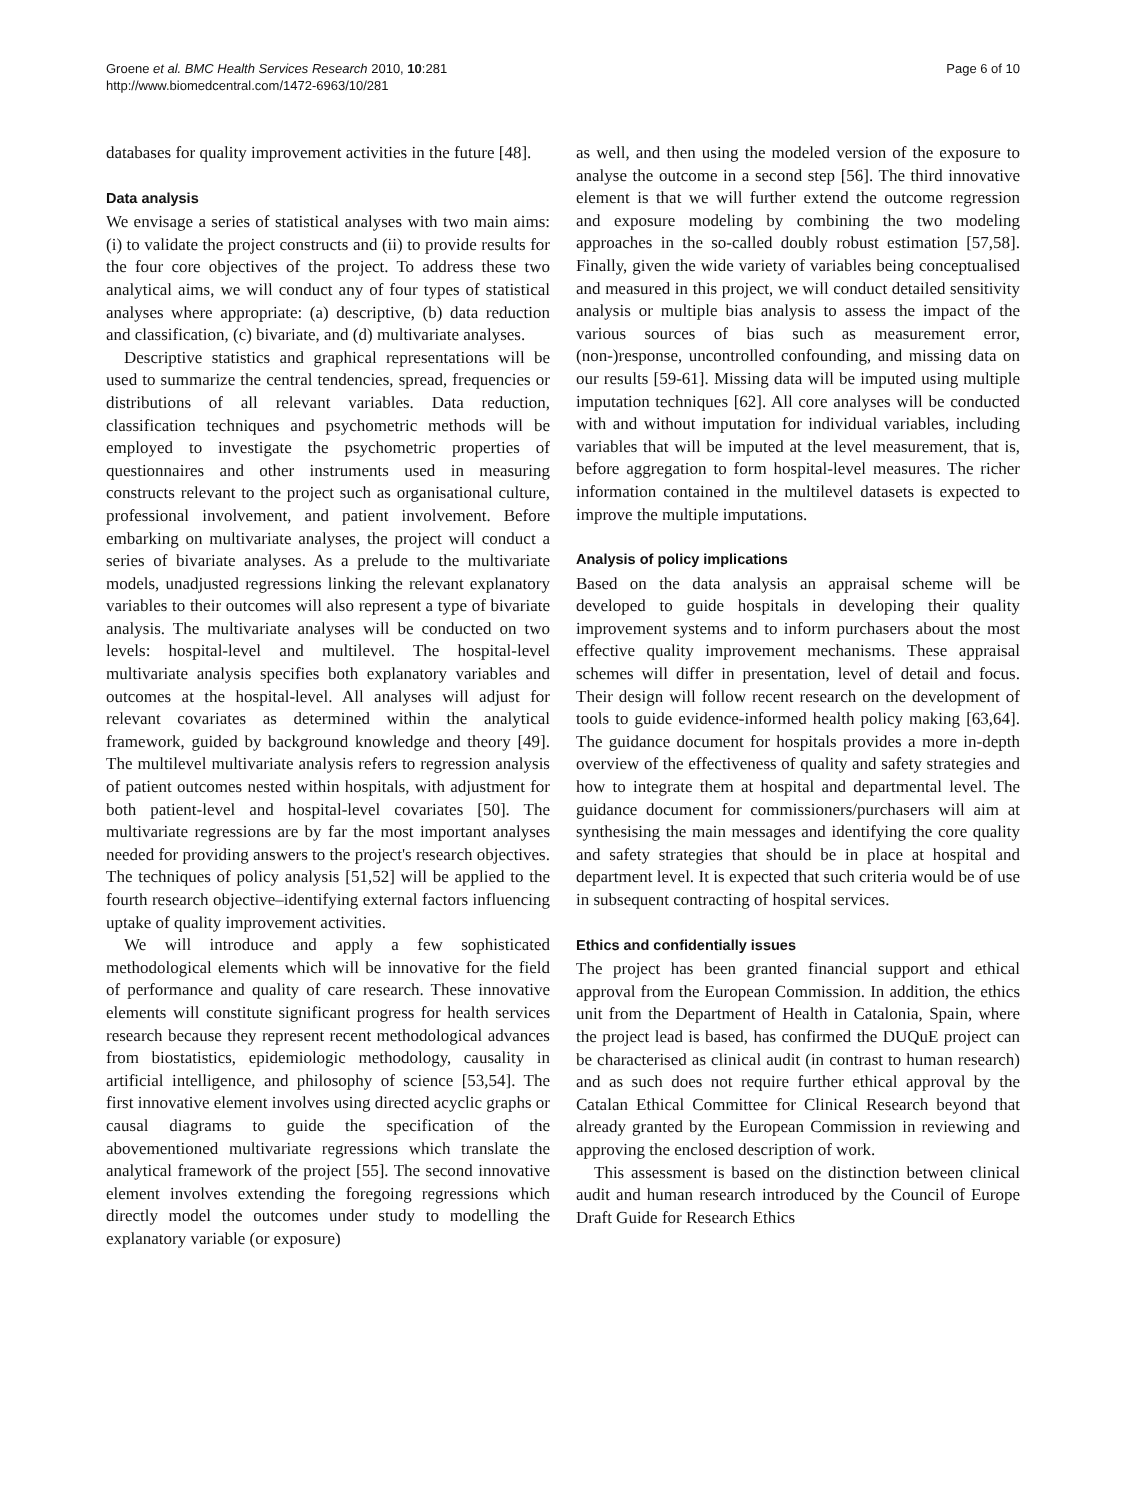Groene et al. BMC Health Services Research 2010, 10:281
http://www.biomedcentral.com/1472-6963/10/281
Page 6 of 10
databases for quality improvement activities in the future [48].
Data analysis
We envisage a series of statistical analyses with two main aims: (i) to validate the project constructs and (ii) to provide results for the four core objectives of the project. To address these two analytical aims, we will conduct any of four types of statistical analyses where appropriate: (a) descriptive, (b) data reduction and classification, (c) bivariate, and (d) multivariate analyses.
Descriptive statistics and graphical representations will be used to summarize the central tendencies, spread, frequencies or distributions of all relevant variables. Data reduction, classification techniques and psychometric methods will be employed to investigate the psychometric properties of questionnaires and other instruments used in measuring constructs relevant to the project such as organisational culture, professional involvement, and patient involvement. Before embarking on multivariate analyses, the project will conduct a series of bivariate analyses. As a prelude to the multivariate models, unadjusted regressions linking the relevant explanatory variables to their outcomes will also represent a type of bivariate analysis. The multivariate analyses will be conducted on two levels: hospital-level and multilevel. The hospital-level multivariate analysis specifies both explanatory variables and outcomes at the hospital-level. All analyses will adjust for relevant covariates as determined within the analytical framework, guided by background knowledge and theory [49]. The multilevel multivariate analysis refers to regression analysis of patient outcomes nested within hospitals, with adjustment for both patient-level and hospital-level covariates [50]. The multivariate regressions are by far the most important analyses needed for providing answers to the project's research objectives. The techniques of policy analysis [51,52] will be applied to the fourth research objective–identifying external factors influencing uptake of quality improvement activities.
We will introduce and apply a few sophisticated methodological elements which will be innovative for the field of performance and quality of care research. These innovative elements will constitute significant progress for health services research because they represent recent methodological advances from biostatistics, epidemiologic methodology, causality in artificial intelligence, and philosophy of science [53,54]. The first innovative element involves using directed acyclic graphs or causal diagrams to guide the specification of the abovementioned multivariate regressions which translate the analytical framework of the project [55]. The second innovative element involves extending the foregoing regressions which directly model the outcomes under study to modelling the explanatory variable (or exposure)
as well, and then using the modeled version of the exposure to analyse the outcome in a second step [56]. The third innovative element is that we will further extend the outcome regression and exposure modeling by combining the two modeling approaches in the so-called doubly robust estimation [57,58]. Finally, given the wide variety of variables being conceptualised and measured in this project, we will conduct detailed sensitivity analysis or multiple bias analysis to assess the impact of the various sources of bias such as measurement error, (non-)response, uncontrolled confounding, and missing data on our results [59-61]. Missing data will be imputed using multiple imputation techniques [62]. All core analyses will be conducted with and without imputation for individual variables, including variables that will be imputed at the level measurement, that is, before aggregation to form hospital-level measures. The richer information contained in the multilevel datasets is expected to improve the multiple imputations.
Analysis of policy implications
Based on the data analysis an appraisal scheme will be developed to guide hospitals in developing their quality improvement systems and to inform purchasers about the most effective quality improvement mechanisms. These appraisal schemes will differ in presentation, level of detail and focus. Their design will follow recent research on the development of tools to guide evidence-informed health policy making [63,64]. The guidance document for hospitals provides a more in-depth overview of the effectiveness of quality and safety strategies and how to integrate them at hospital and departmental level. The guidance document for commissioners/purchasers will aim at synthesising the main messages and identifying the core quality and safety strategies that should be in place at hospital and department level. It is expected that such criteria would be of use in subsequent contracting of hospital services.
Ethics and confidentially issues
The project has been granted financial support and ethical approval from the European Commission. In addition, the ethics unit from the Department of Health in Catalonia, Spain, where the project lead is based, has confirmed the DUQuE project can be characterised as clinical audit (in contrast to human research) and as such does not require further ethical approval by the Catalan Ethical Committee for Clinical Research beyond that already granted by the European Commission in reviewing and approving the enclosed description of work.
This assessment is based on the distinction between clinical audit and human research introduced by the Council of Europe Draft Guide for Research Ethics